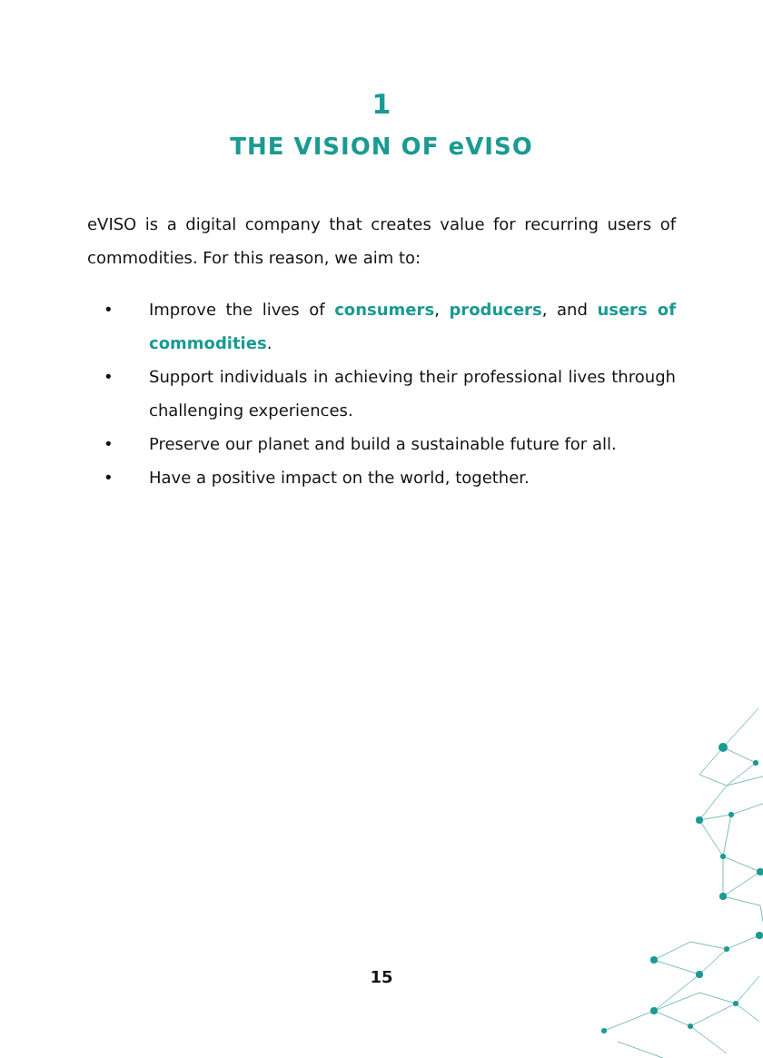1
THE VISION OF eVISO
eVISO is a digital company that creates value for recurring users of commodities. For this reason, we aim to:
• Improve the lives of consumers, producers, and users of commodities.
• Support individuals in achieving their professional lives through challenging experiences.
• Preserve our planet and build a sustainable future for all.
• Have a positive impact on the world, together.
15